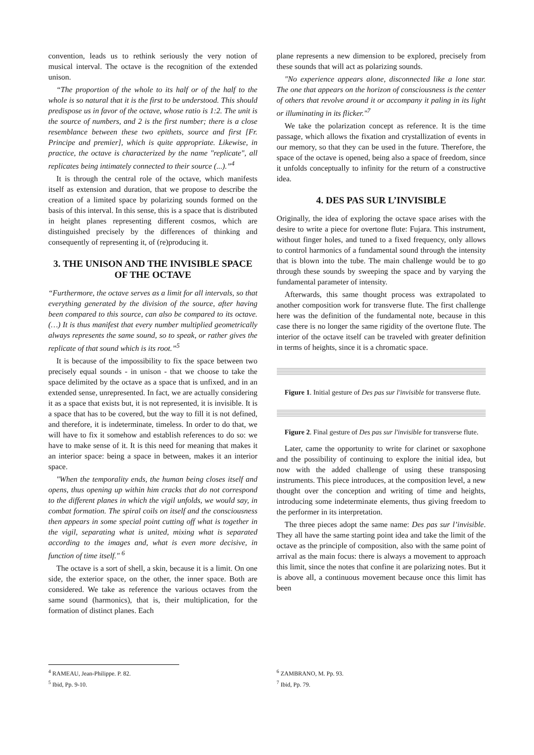convention, leads us to rethink seriously the very notion of musical interval. The octave is the recognition of the extended unison.
“The proportion of the whole to its half or of the half to the whole is so natural that it is the first to be understood. This should predispose us in favor of the octave, whose ratio is 1:2. The unit is the source of numbers, and 2 is the first number; there is a close resemblance between these two epithets, source and first [Fr. Principe and premier], which is quite appropriate. Likewise, in practice, the octave is characterized by the name "replicate", all replicates being intimately connected to their source (...).”<sup>4</sup>
It is through the central role of the octave, which manifests itself as extension and duration, that we propose to describe the creation of a limited space by polarizing sounds formed on the basis of this interval. In this sense, this is a space that is distributed in height planes representing different cosmos, which are distinguished precisely by the differences of thinking and consequently of representing it, of (re)producing it.
3. THE UNISON AND THE INVISIBLE SPACE OF THE OCTAVE
“Furthermore, the octave serves as a limit for all intervals, so that everything generated by the division of the source, after having been compared to this source, can also be compared to its octave. (…) It is thus manifest that every number multiplied geometrically always represents the same sound, so to speak, or rather gives the replicate of that sound which is its root.”<sup>5</sup>
It is because of the impossibility to fix the space between two precisely equal sounds - in unison - that we choose to take the space delimited by the octave as a space that is unfixed, and in an extended sense, unrepresented. In fact, we are actually considering it as a space that exists but, it is not represented, it is invisible. It is a space that has to be covered, but the way to fill it is not defined, and therefore, it is indeterminate, timeless. In order to do that, we will have to fix it somehow and establish references to do so: we have to make sense of it. It is this need for meaning that makes it an interior space: being a space in between, makes it an interior space.
"When the temporality ends, the human being closes itself and opens, thus opening up within him cracks that do not correspond to the different planes in which the vigil unfolds, we would say, in combat formation. The spiral coils on itself and the consciousness then appears in some special point cutting off what is together in the vigil, separating what is united, mixing what is separated according to the images and, what is even more decisive, in function of time itself." <sup>6</sup>
The octave is a sort of shell, a skin, because it is a limit. On one side, the exterior space, on the other, the inner space. Both are considered. We take as reference the various octaves from the same sound (harmonics), that is, their multiplication, for the formation of distinct planes. Each
<sup>4</sup> RAMEAU, Jean-Philippe. P. 82.
<sup>5</sup> Ibid, Pp. 9-10.
plane represents a new dimension to be explored, precisely from these sounds that will act as polarizing sounds.
"No experience appears alone, disconnected like a lone star. The one that appears on the horizon of consciousness is the center of others that revolve around it or accompany it paling in its light or illuminating in its flicker."<sup>7</sup>
We take the polarization concept as reference. It is the time passage, which allows the fixation and crystallization of events in our memory, so that they can be used in the future. Therefore, the space of the octave is opened, being also a space of freedom, since it unfolds conceptually to infinity for the return of a constructive idea.
4. DES PAS SUR L’INVISIBLE
Originally, the idea of exploring the octave space arises with the desire to write a piece for overtone flute: Fujara. This instrument, without finger holes, and tuned to a fixed frequency, only allows to control harmonics of a fundamental sound through the intensity that is blown into the tube. The main challenge would be to go through these sounds by sweeping the space and by varying the fundamental parameter of intensity.
Afterwards, this same thought process was extrapolated to another composition work for transverse flute. The first challenge here was the definition of the fundamental note, because in this case there is no longer the same rigidity of the overtone flute. The interior of the octave itself can be traveled with greater definition in terms of heights, since it is a chromatic space.
Figure 1. Initial gesture of Des pas sur l'invisible for transverse flute.
Figure 2. Final gesture of Des pas sur l'invisible for transverse flute.
Later, came the opportunity to write for clarinet or saxophone and the possibility of continuing to explore the initial idea, but now with the added challenge of using these transposing instruments. This piece introduces, at the composition level, a new thought over the conception and writing of time and heights, introducing some indeterminate elements, thus giving freedom to the performer in its interpretation.
The three pieces adopt the same name: Des pas sur l’invisible. They all have the same starting point idea and take the limit of the octave as the principle of composition, also with the same point of arrival as the main focus: there is always a movement to approach this limit, since the notes that confine it are polarizing notes. But it is above all, a continuous movement because once this limit has been
<sup>6</sup> ZAMBRANO, M. Pp. 93.
<sup>7</sup> Ibid, Pp. 79.